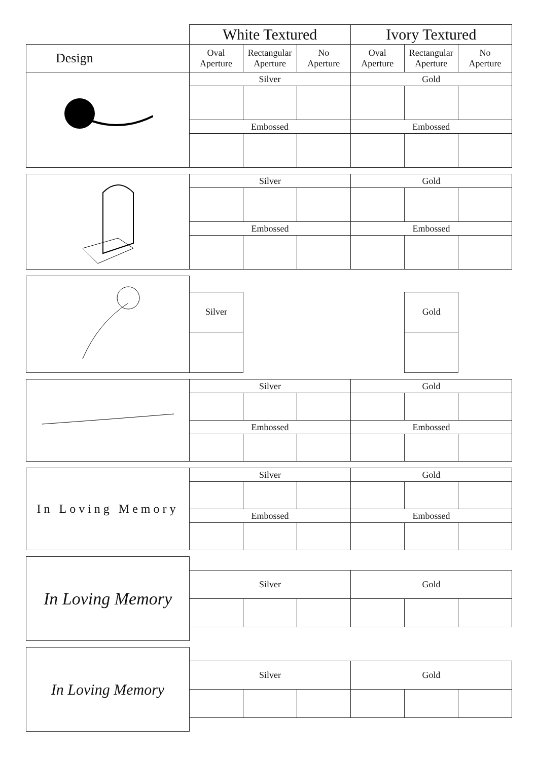| | White Textured | | | Ivory Textured | | |
| Design | Oval Aperture | Rectangular Aperture | No Aperture | Oval Aperture | Rectangular Aperture | No Aperture |
| | Silver | | | Gold | | |
| | Embossed | | | Embossed | | |
| | Silver | | | Gold | | |
| | Embossed | | | Embossed | | |
| | Silver | | | Gold | |
| | Silver | | | Gold | | |
| | Embossed | | | Embossed | | |
| In Loving Memory | Silver | | | Gold | | |
| | Embossed | | | Embossed | | |
| In Loving Memory | | | | | | |
| | Silver | | | Gold | | |
| In Loving Memory | | | | | | |
| | Silver | | | Gold | | |